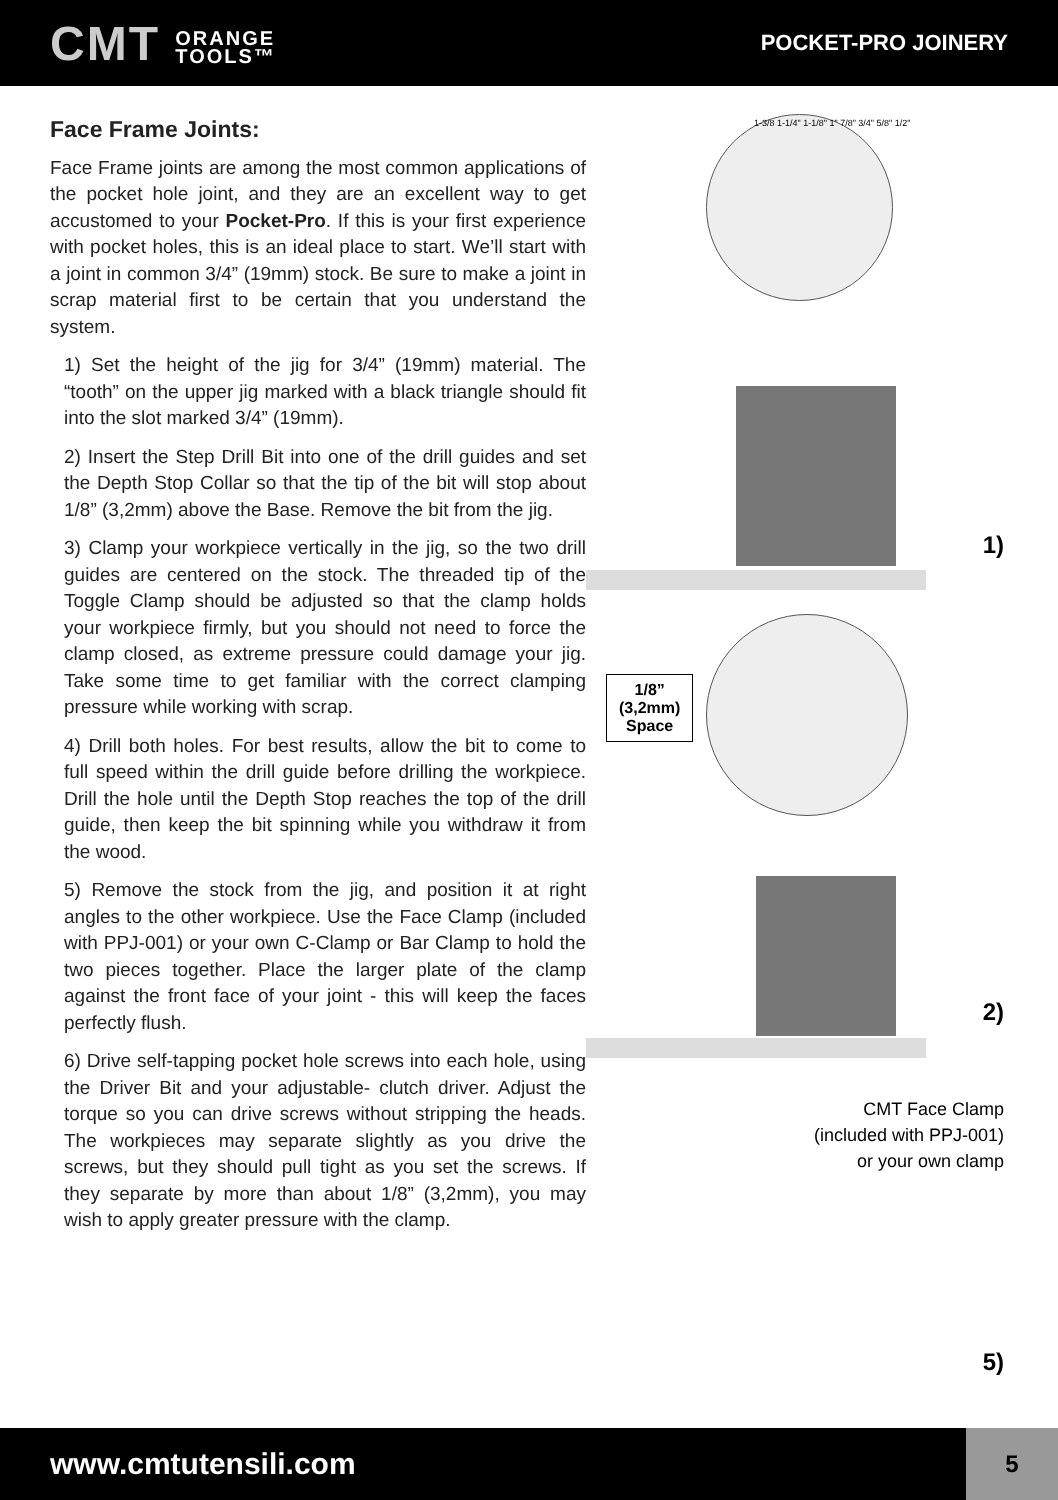CMT ORANGE
TOOLS™
POCKET-PRO JOINERY
Face Frame Joints:
Face Frame joints are among the most common applications of the pocket hole joint, and they are an excellent way to get accustomed to your Pocket-Pro. If this is your first experience with pocket holes, this is an ideal place to start. We’ll start with a joint in common 3/4” (19mm) stock. Be sure to make a joint in scrap material first to be certain that you understand the system.
1) Set the height of the jig for 3/4” (19mm) material. The “tooth” on the upper jig marked with a black triangle should fit into the slot marked 3/4” (19mm).
2) Insert the Step Drill Bit into one of the drill guides and set the Depth Stop Collar so that the tip of the bit will stop about 1/8” (3,2mm) above the Base. Remove the bit from the jig.
3) Clamp your workpiece vertically in the jig, so the two drill guides are centered on the stock. The threaded tip of the Toggle Clamp should be adjusted so that the clamp holds your workpiece firmly, but you should not need to force the clamp closed, as extreme pressure could damage your jig. Take some time to get familiar with the correct clamping pressure while working with scrap.
4) Drill both holes. For best results, allow the bit to come to full speed within the drill guide before drilling the workpiece. Drill the hole until the Depth Stop reaches the top of the drill guide, then keep the bit spinning while you withdraw it from the wood.
5) Remove the stock from the jig, and position it at right angles to the other workpiece. Use the Face Clamp (included with PPJ-001) or your own C-Clamp or Bar Clamp to hold the two pieces together. Place the larger plate of the clamp against the front face of your joint - this will keep the faces perfectly flush.
6) Drive self-tapping pocket hole screws into each hole, using the Driver Bit and your adjustable- clutch driver. Adjust the torque so you can drive screws without stripping the heads. The workpieces may separate slightly as you drive the screws, but they should pull tight as you set the screws. If they separate by more than about 1/8” (3,2mm), you may wish to apply greater pressure with the clamp.
1-3/8 1-1/4" 1-1/8" 1" 7/8" 3/4" 5/8" 1/2"
1)
1/8”
(3,2mm)
Space
2)
CMT Face Clamp
(included with PPJ-001)
or your own clamp
5)
www.cmtutensili.com
5